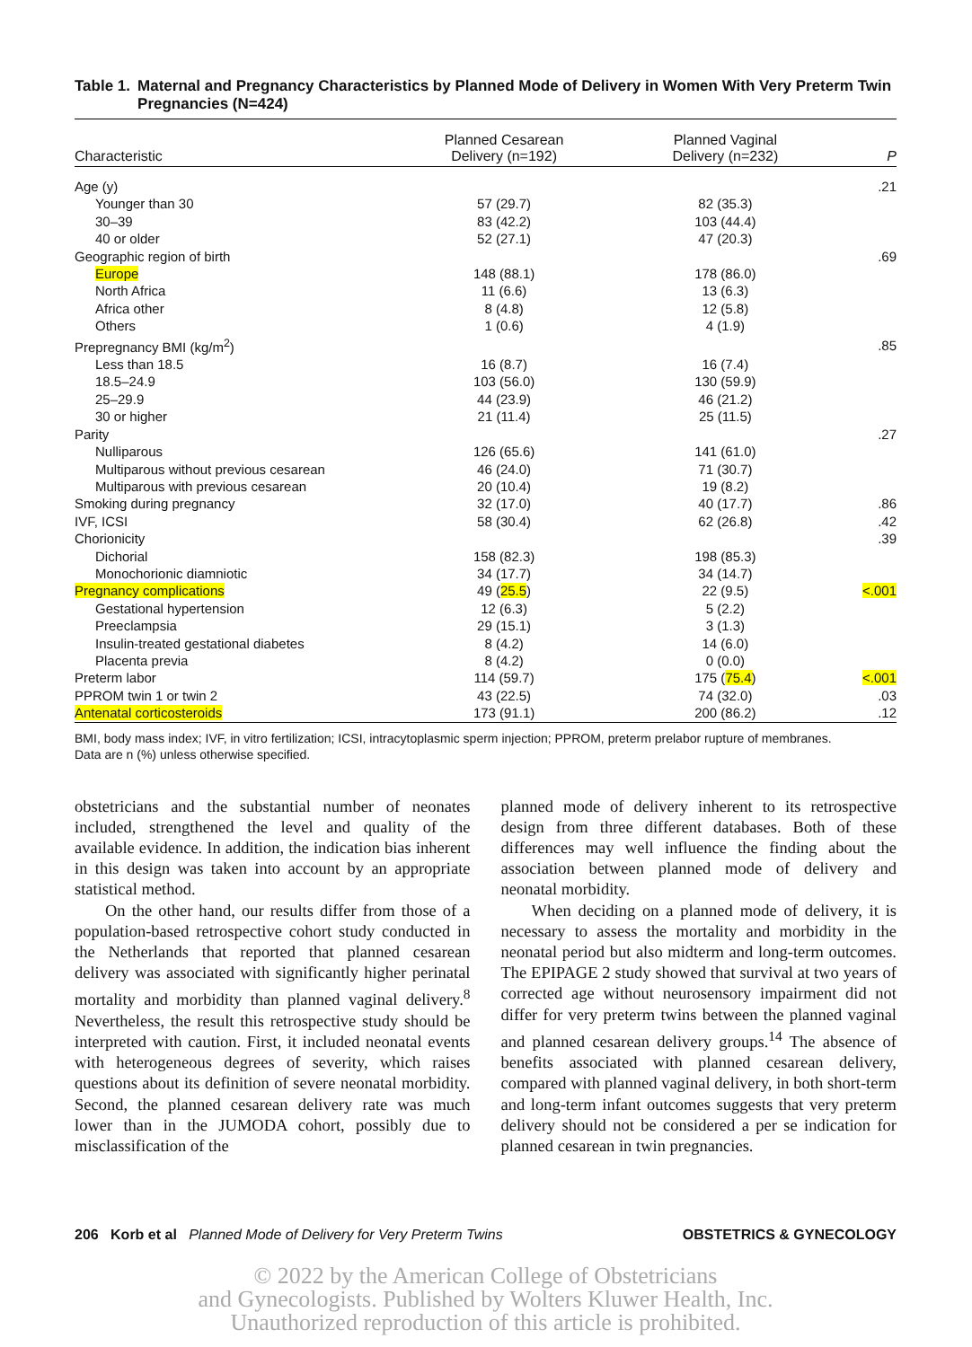Table 1. Maternal and Pregnancy Characteristics by Planned Mode of Delivery in Women With Very Preterm Twin Pregnancies (N=424)
| Characteristic | Planned Cesarean Delivery (n=192) | Planned Vaginal Delivery (n=232) | P |
| --- | --- | --- | --- |
| Age (y) | | | .21 |
| Younger than 30 | 57 (29.7) | 82 (35.3) | |
| 30–39 | 83 (42.2) | 103 (44.4) | |
| 40 or older | 52 (27.1) | 47 (20.3) | |
| Geographic region of birth | | | .69 |
| Europe | 148 (88.1) | 178 (86.0) | |
| North Africa | 11 (6.6) | 13 (6.3) | |
| Africa other | 8 (4.8) | 12 (5.8) | |
| Others | 1 (0.6) | 4 (1.9) | |
| Prepregnancy BMI (kg/m<sup>2</sup>) | | | .85 |
| Less than 18.5 | 16 (8.7) | 16 (7.4) | |
| 18.5–24.9 | 103 (56.0) | 130 (59.9) | |
| 25–29.9 | 44 (23.9) | 46 (21.2) | |
| 30 or higher | 21 (11.4) | 25 (11.5) | |
| Parity | | | .27 |
| Nulliparous | 126 (65.6) | 141 (61.0) | |
| Multiparous without previous cesarean | 46 (24.0) | 71 (30.7) | |
| Multiparous with previous cesarean | 20 (10.4) | 19 (8.2) | |
| Smoking during pregnancy | 32 (17.0) | 40 (17.7) | .86 |
| IVF, ICSI | 58 (30.4) | 62 (26.8) | .42 |
| Chorionicity | | | .39 |
| Dichorial | 158 (82.3) | 198 (85.3) | |
| Monochorionic diamniotic | 34 (17.7) | 34 (14.7) | |
| Pregnancy complications | 49 ( 25.5 ) | 22 (9.5) | <.001 |
| Gestational hypertension | 12 (6.3) | 5 (2.2) | |
| Preeclampsia | 29 (15.1) | 3 (1.3) | |
| Insulin-treated gestational diabetes | 8 (4.2) | 14 (6.0) | |
| Placenta previa | 8 (4.2) | 0 (0.0) | |
| Preterm labor | 114 (59.7) | 175 ( 75.4 ) | <.001 |
| PPROM twin 1 or twin 2 | 43 (22.5) | 74 (32.0) | .03 |
| Antenatal corticosteroids | 173 (91.1) | 200 (86.2) | .12 |
BMI, body mass index; IVF, in vitro fertilization; ICSI, intracytoplasmic sperm injection; PPROM, preterm prelabor rupture of membranes.
Data are n (%) unless otherwise specified.
obstetricians and the substantial number of neonates included, strengthened the level and quality of the available evidence. In addition, the indication bias inherent in this design was taken into account by an appropriate statistical method.
On the other hand, our results differ from those of a population-based retrospective cohort study conducted in the Netherlands that reported that planned cesarean delivery was associated with significantly higher perinatal mortality and morbidity than planned vaginal delivery.<sup>8</sup> Nevertheless, the result this retrospective study should be interpreted with caution. First, it included neonatal events with heterogeneous degrees of severity, which raises questions about its definition of severe neonatal morbidity. Second, the planned cesarean delivery rate was much lower than in the JUMODA cohort, possibly due to misclassification of the
planned mode of delivery inherent to its retrospective design from three different databases. Both of these differences may well influence the finding about the association between planned mode of delivery and neonatal morbidity.
When deciding on a planned mode of delivery, it is necessary to assess the mortality and morbidity in the neonatal period but also midterm and long-term outcomes. The EPIPAGE 2 study showed that survival at two years of corrected age without neurosensory impairment did not differ for very preterm twins between the planned vaginal and planned cesarean delivery groups.<sup>14</sup> The absence of benefits associated with planned cesarean delivery, compared with planned vaginal delivery, in both short-term and long-term infant outcomes suggests that very preterm delivery should not be considered a per se indication for planned cesarean in twin pregnancies.
206 Korb et al Planned Mode of Delivery for Very Preterm Twins OBSTETRICS & GYNECOLOGY
© 2022 by the American College of Obstetricians
and Gynecologists. Published by Wolters Kluwer Health, Inc.
Unauthorized reproduction of this article is prohibited.